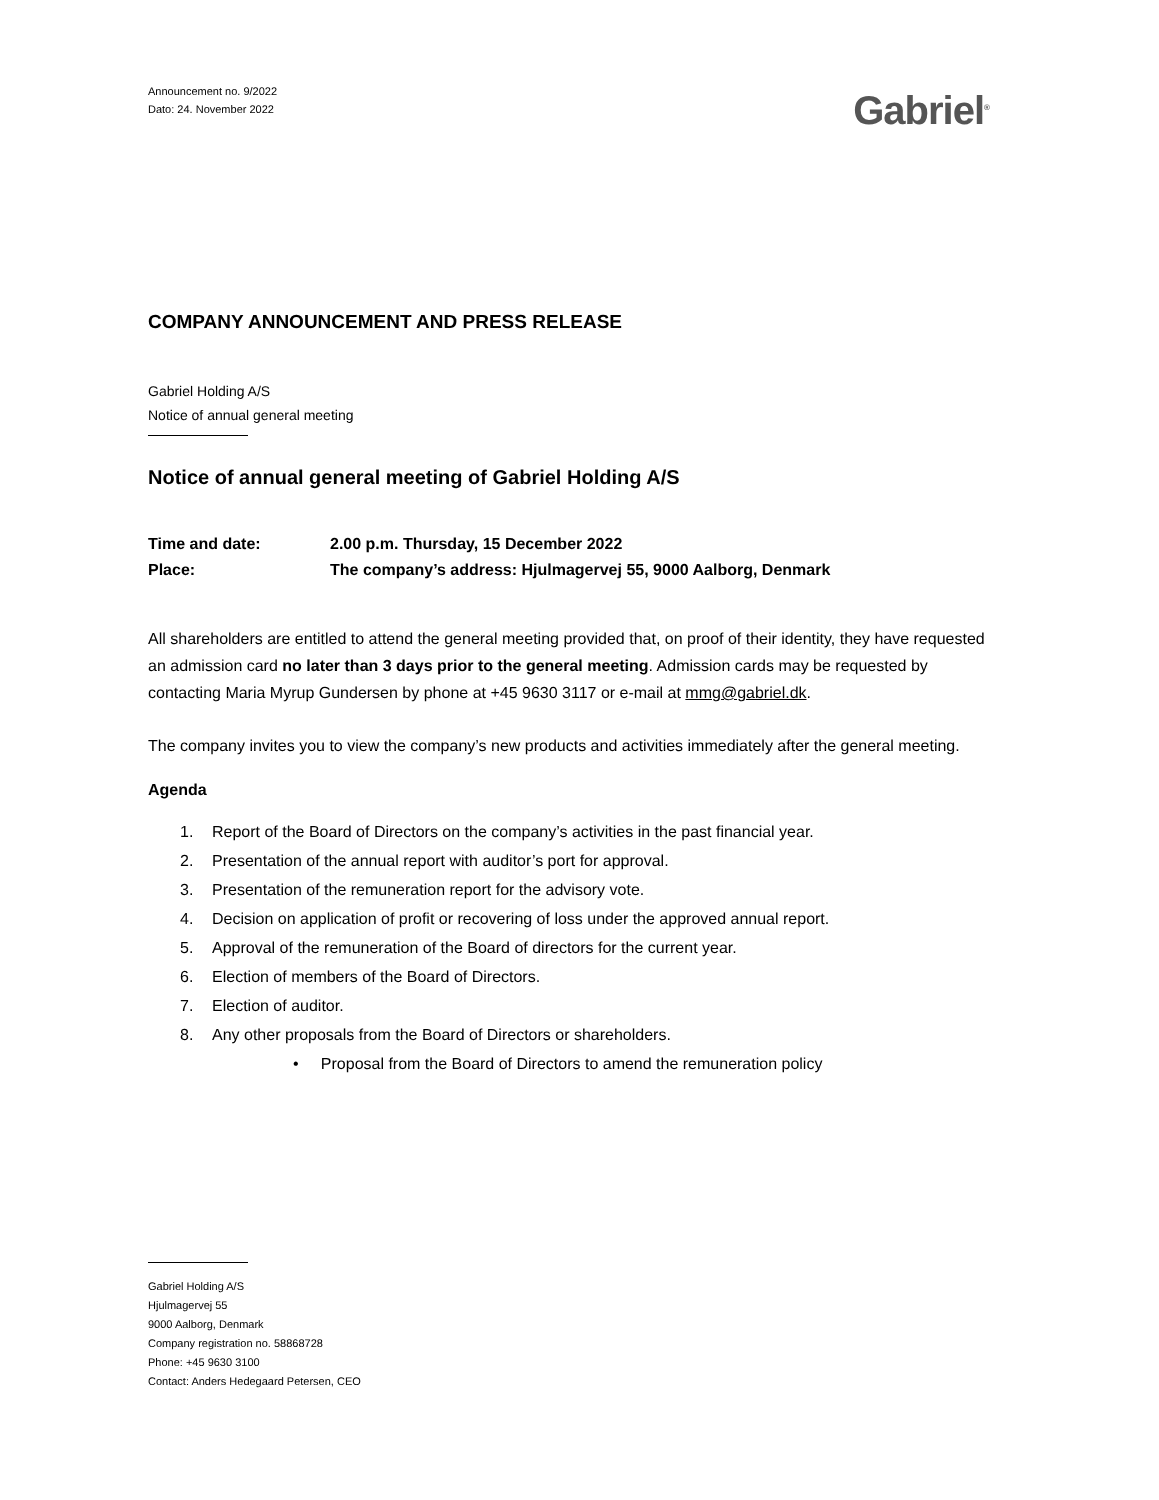Announcement no. 9/2022
Dato: 24. November 2022
Gabriel<sup>®</sup>
COMPANY ANNOUNCEMENT AND PRESS RELEASE
Gabriel Holding A/S
Notice of annual general meeting
Notice of annual general meeting of Gabriel Holding A/S
Time and date: 2.00 p.m. Thursday, 15 December 2022
Place: The company’s address: Hjulmagervej 55, 9000 Aalborg, Denmark
All shareholders are entitled to attend the general meeting provided that, on proof of their identity, they have requested an admission card no later than 3 days prior to the general meeting. Admission cards may be requested by contacting Maria Myrup Gundersen by phone at +45 9630 3117 or e-mail at mmg@gabriel.dk.
The company invites you to view the company’s new products and activities immediately after the general meeting.
Agenda
1. Report of the Board of Directors on the company’s activities in the past financial year.
2. Presentation of the annual report with auditor’s port for approval.
3. Presentation of the remuneration report for the advisory vote.
4. Decision on application of profit or recovering of loss under the approved annual report.
5. Approval of the remuneration of the Board of directors for the current year.
6. Election of members of the Board of Directors.
7. Election of auditor.
8. Any other proposals from the Board of Directors or shareholders.
• Proposal from the Board of Directors to amend the remuneration policy
Gabriel Holding A/S
Hjulmagervej 55
9000 Aalborg, Denmark
Company registration no. 58868728
Phone: +45 9630 3100
Contact: Anders Hedegaard Petersen, CEO